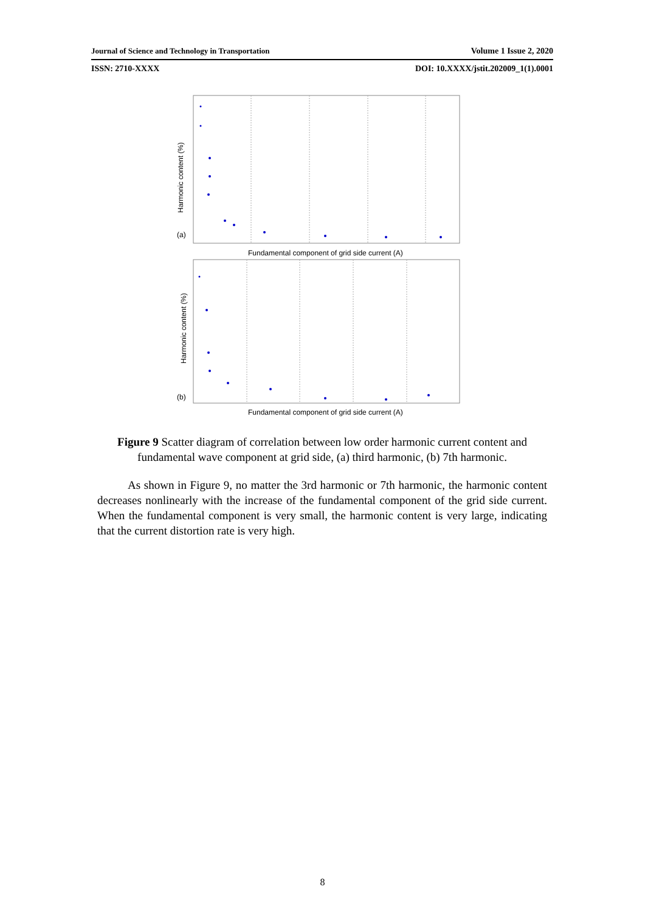Journal of Science and Technology in Transportation Volume 1 Issue 2, 2020
ISSN: 2710-XXXX DOI: 10.XXXX/jstit.202009_1(1).0001
(a)
(b)
Fundamental component of grid side current (A)
Fundamental component of grid side current (A)
Harmonic content (%)
Harmonic content (%)
Figure 9 Scatter diagram of correlation between low order harmonic current content and fundamental wave component at grid side, (a) third harmonic, (b) 7th harmonic.
As shown in Figure 9, no matter the 3rd harmonic or 7th harmonic, the harmonic content decreases nonlinearly with the increase of the fundamental component of the grid side current. When the fundamental component is very small, the harmonic content is very large, indicating that the current distortion rate is very high.
8